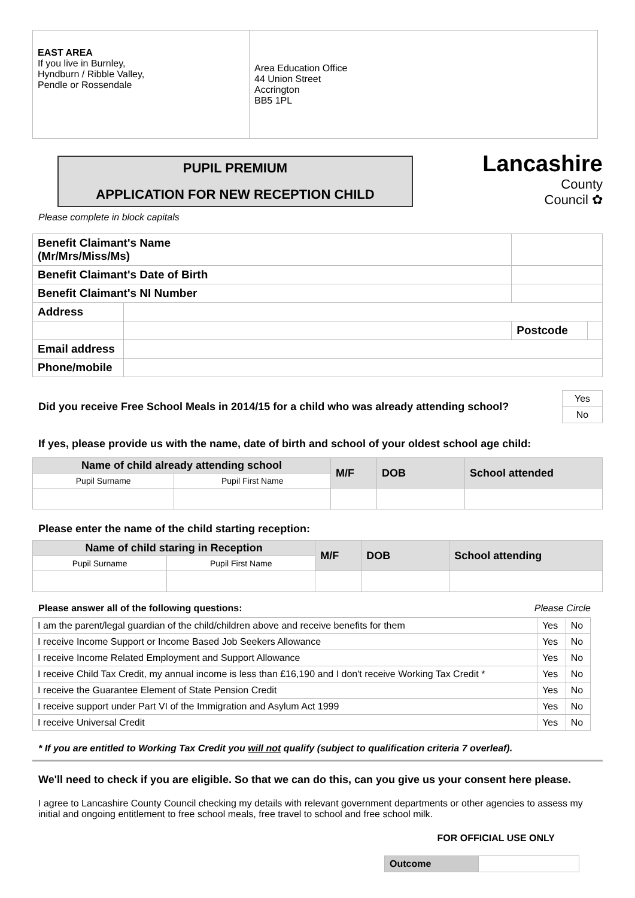| EAST AREA If you live in Burnley, Hyndburn / Ribble Valley, Pendle or Rossendale | Area Education Office 44 Union Street Accrington BB5 1PL |
PUPIL PREMIUM
APPLICATION FOR NEW RECEPTION CHILD
Please complete in block capitals
Lancashire
County
Council ✿
| Benefit Claimant's Name (Mr/Mrs/Miss/Ms) | | | | |
| Benefit Claimant's Date of Birth | | | | |
| Benefit Claimant's NI Number | | | | |
| Address | | | | |
| | | | Postcode | |
| Email address | | | | |
| Phone/mobile | | | | |
Did you receive Free School Meals in 2014/15 for a child who was already attending school?
| Yes |
| No |
If yes, please provide us with the name, date of birth and school of your oldest school age child:
| Name of child already attending school | | M/F | DOB | School attended |
| Pupil Surname | Pupil First Name | | | |
Please enter the name of the child starting reception:
| Name of child staring in Reception | | M/F | DOB | School attending |
| Pupil Surname | Pupil First Name | | | |
Please answer all of the following questions: Please Circle
| I am the parent/legal guardian of the child/children above and receive benefits for them | Yes | No |
| I receive Income Support or Income Based Job Seekers Allowance | Yes | No |
| I receive Income Related Employment and Support Allowance | Yes | No |
| I receive Child Tax Credit, my annual income is less than £16,190 and I don't receive Working Tax Credit * | Yes | No |
| I receive the Guarantee Element of State Pension Credit | Yes | No |
| I receive support under Part VI of the Immigration and Asylum Act 1999 | Yes | No |
| I receive Universal Credit | Yes | No |
* If you are entitled to Working Tax Credit you will not qualify (subject to qualification criteria 7 overleaf).
We'll need to check if you are eligible. So that we can do this, can you give us your consent here please.
I agree to Lancashire County Council checking my details with relevant government departments or other agencies to assess my initial and ongoing entitlement to free school meals, free travel to school and free school milk.
FOR OFFICIAL USE ONLY
| Outcome | |